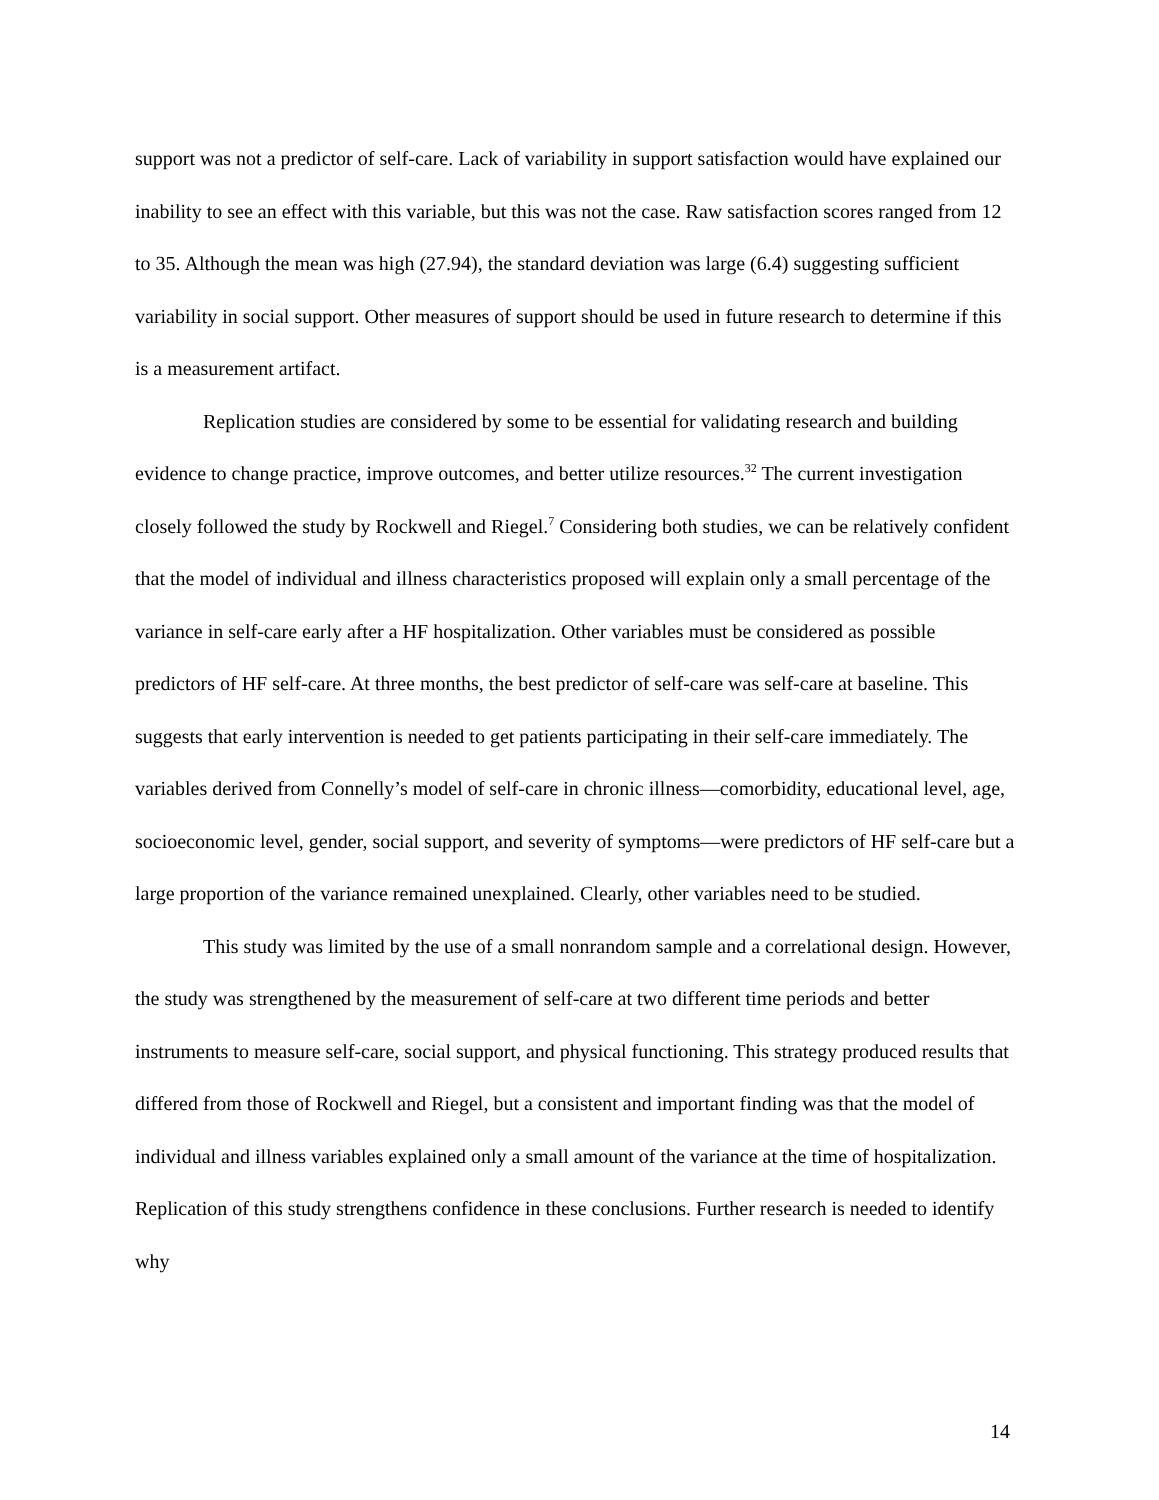support was not a predictor of self-care. Lack of variability in support satisfaction would have explained our inability to see an effect with this variable, but this was not the case. Raw satisfaction scores ranged from 12 to 35. Although the mean was high (27.94), the standard deviation was large (6.4) suggesting sufficient variability in social support. Other measures of support should be used in future research to determine if this is a measurement artifact.
Replication studies are considered by some to be essential for validating research and building evidence to change practice, improve outcomes, and better utilize resources.<sup>32</sup> The current investigation closely followed the study by Rockwell and Riegel.<sup>7</sup> Considering both studies, we can be relatively confident that the model of individual and illness characteristics proposed will explain only a small percentage of the variance in self-care early after a HF hospitalization. Other variables must be considered as possible predictors of HF self-care. At three months, the best predictor of self-care was self-care at baseline. This suggests that early intervention is needed to get patients participating in their self-care immediately. The variables derived from Connelly’s model of self-care in chronic illness—comorbidity, educational level, age, socioeconomic level, gender, social support, and severity of symptoms—were predictors of HF self-care but a large proportion of the variance remained unexplained. Clearly, other variables need to be studied.
This study was limited by the use of a small nonrandom sample and a correlational design. However, the study was strengthened by the measurement of self-care at two different time periods and better instruments to measure self-care, social support, and physical functioning. This strategy produced results that differed from those of Rockwell and Riegel, but a consistent and important finding was that the model of individual and illness variables explained only a small amount of the variance at the time of hospitalization. Replication of this study strengthens confidence in these conclusions. Further research is needed to identify why
14